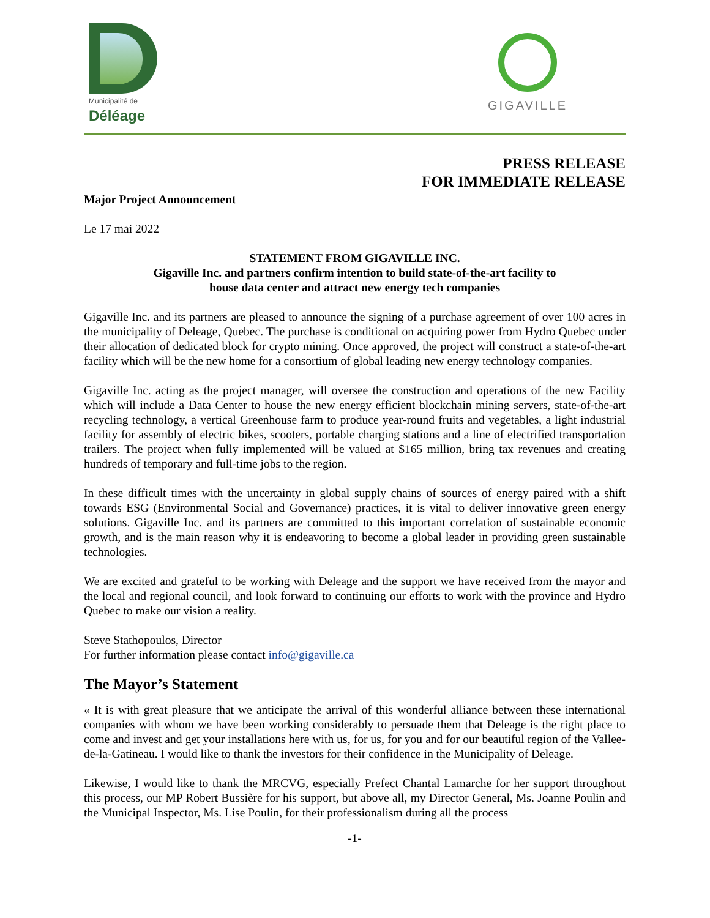Municipalité de
Déléage
GIGAVILLE
PRESS RELEASE
FOR IMMEDIATE RELEASE
Major Project Announcement
Le 17 mai 2022
STATEMENT FROM GIGAVILLE INC.
Gigaville Inc. and partners confirm intention to build state-of-the-art facility to
house data center and attract new energy tech companies
Gigaville Inc. and its partners are pleased to announce the signing of a purchase agreement of over 100 acres in the municipality of Deleage, Quebec. The purchase is conditional on acquiring power from Hydro Quebec under their allocation of dedicated block for crypto mining. Once approved, the project will construct a state-of-the-art facility which will be the new home for a consortium of global leading new energy technology companies.
Gigaville Inc. acting as the project manager, will oversee the construction and operations of the new Facility which will include a Data Center to house the new energy efficient blockchain mining servers, state-of-the-art recycling technology, a vertical Greenhouse farm to produce year-round fruits and vegetables, a light industrial facility for assembly of electric bikes, scooters, portable charging stations and a line of electrified transportation trailers. The project when fully implemented will be valued at $165 million, bring tax revenues and creating hundreds of temporary and full-time jobs to the region.
In these difficult times with the uncertainty in global supply chains of sources of energy paired with a shift towards ESG (Environmental Social and Governance) practices, it is vital to deliver innovative green energy solutions. Gigaville Inc. and its partners are committed to this important correlation of sustainable economic growth, and is the main reason why it is endeavoring to become a global leader in providing green sustainable technologies.
We are excited and grateful to be working with Deleage and the support we have received from the mayor and the local and regional council, and look forward to continuing our efforts to work with the province and Hydro Quebec to make our vision a reality.
Steve Stathopoulos, Director
For further information please contact info@gigaville.ca
The Mayor’s Statement
« It is with great pleasure that we anticipate the arrival of this wonderful alliance between these international companies with whom we have been working considerably to persuade them that Deleage is the right place to come and invest and get your installations here with us, for us, for you and for our beautiful region of the Vallee-de-la-Gatineau. I would like to thank the investors for their confidence in the Municipality of Deleage.
Likewise, I would like to thank the MRCVG, especially Prefect Chantal Lamarche for her support throughout this process, our MP Robert Bussière for his support, but above all, my Director General, Ms. Joanne Poulin and the Municipal Inspector, Ms. Lise Poulin, for their professionalism during all the process
-1-